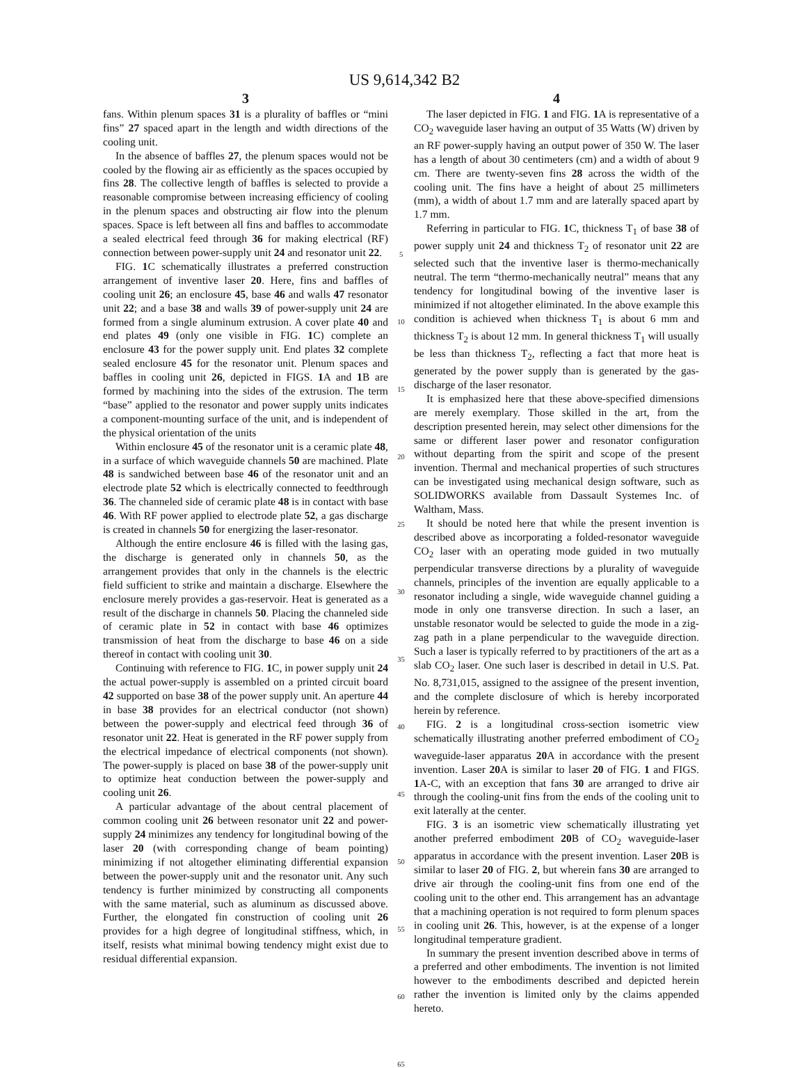US 9,614,342 B2
3
fans. Within plenum spaces 31 is a plurality of baffles or “mini fins” 27 spaced apart in the length and width directions of the cooling unit.
In the absence of baffles 27, the plenum spaces would not be cooled by the flowing air as efficiently as the spaces occupied by fins 28. The collective length of baffles is selected to provide a reasonable compromise between increasing efficiency of cooling in the plenum spaces and obstructing air flow into the plenum spaces. Space is left between all fins and baffles to accommodate a sealed electrical feed through 36 for making electrical (RF) connection between power-supply unit 24 and resonator unit 22.
FIG. 1 C schematically illustrates a preferred construction arrangement of inventive laser 20. Here, fins and baffles of cooling unit 26; an enclosure 45, base 46 and walls 47 resonator unit 22; and a base 38 and walls 39 of power-supply unit 24 are formed from a single aluminum extrusion. A cover plate 40 and end plates 49 (only one visible in FIG. 1 C) complete an enclosure 43 for the power supply unit. End plates 32 complete sealed enclosure 45 for the resonator unit. Plenum spaces and baffles in cooling unit 26, depicted in FIGS. 1 A and 1 B are formed by machining into the sides of the extrusion. The term “base” applied to the resonator and power supply units indicates a component-mounting surface of the unit, and is independent of the physical orientation of the units
Within enclosure 45 of the resonator unit is a ceramic plate 48, in a surface of which waveguide channels 50 are machined. Plate 48 is sandwiched between base 46 of the resonator unit and an electrode plate 52 which is electrically connected to feedthrough 36. The channeled side of ceramic plate 48 is in contact with base 46. With RF power applied to electrode plate 52, a gas discharge is created in channels 50 for energizing the laser-resonator.
Although the entire enclosure 46 is filled with the lasing gas, the discharge is generated only in channels 50, as the arrangement provides that only in the channels is the electric field sufficient to strike and maintain a discharge. Elsewhere the enclosure merely provides a gas-reservoir. Heat is generated as a result of the discharge in channels 50. Placing the channeled side of ceramic plate in 52 in contact with base 46 optimizes transmission of heat from the discharge to base 46 on a side thereof in contact with cooling unit 30.
Continuing with reference to FIG. 1 C, in power supply unit 24 the actual power-supply is assembled on a printed circuit board 42 supported on base 38 of the power supply unit. An aperture 44 in base 38 provides for an electrical conductor (not shown) between the power-supply and electrical feed through 36 of resonator unit 22. Heat is generated in the RF power supply from the electrical impedance of electrical components (not shown). The power-supply is placed on base 38 of the power-supply unit to optimize heat conduction between the power-supply and cooling unit 26.
A particular advantage of the about central placement of common cooling unit 26 between resonator unit 22 and power-supply 24 minimizes any tendency for longitudinal bowing of the laser 20 (with corresponding change of beam pointing) minimizing if not altogether eliminating differential expansion between the power-supply unit and the resonator unit. Any such tendency is further minimized by constructing all components with the same material, such as aluminum as discussed above. Further, the elongated fin construction of cooling unit 26 provides for a high degree of longitudinal stiffness, which, in itself, resists what minimal bowing tendency might exist due to residual differential expansion.
5
10
15
20
25
30
35
40
45
50
55
60
65
4
The laser depicted in FIG. 1 and FIG. 1 A is representative of a CO<sub>2</sub> waveguide laser having an output of 35 Watts (W) driven by an RF power-supply having an output power of 350 W. The laser has a length of about 30 centimeters (cm) and a width of about 9 cm. There are twenty-seven fins 28 across the width of the cooling unit. The fins have a height of about 25 millimeters (mm), a width of about 1.7 mm and are laterally spaced apart by 1.7 mm.
Referring in particular to FIG. 1 C, thickness T<sub>1</sub> of base 38 of power supply unit 24 and thickness T<sub>2</sub> of resonator unit 22 are selected such that the inventive laser is thermo-mechanically neutral. The term “thermo-mechanically neutral” means that any tendency for longitudinal bowing of the inventive laser is minimized if not altogether eliminated. In the above example this condition is achieved when thickness T<sub>1</sub> is about 6 mm and thickness T<sub>2</sub> is about 12 mm. In general thickness T<sub>1</sub> will usually be less than thickness T<sub>2</sub>, reflecting a fact that more heat is generated by the power supply than is generated by the gas-discharge of the laser resonator.
It is emphasized here that these above-specified dimensions are merely exemplary. Those skilled in the art, from the description presented herein, may select other dimensions for the same or different laser power and resonator configuration without departing from the spirit and scope of the present invention. Thermal and mechanical properties of such structures can be investigated using mechanical design software, such as SOLIDWORKS available from Dassault Systemes Inc. of Waltham, Mass.
It should be noted here that while the present invention is described above as incorporating a folded-resonator waveguide CO<sub>2</sub> laser with an operating mode guided in two mutually perpendicular transverse directions by a plurality of waveguide channels, principles of the invention are equally applicable to a resonator including a single, wide waveguide channel guiding a mode in only one transverse direction. In such a laser, an unstable resonator would be selected to guide the mode in a zig-zag path in a plane perpendicular to the waveguide direction. Such a laser is typically referred to by practitioners of the art as a slab CO<sub>2</sub> laser. One such laser is described in detail in U.S. Pat. No. 8,731,015, assigned to the assignee of the present invention, and the complete disclosure of which is hereby incorporated herein by reference.
FIG. 2 is a longitudinal cross-section isometric view schematically illustrating another preferred embodiment of CO<sub>2</sub> waveguide-laser apparatus 20 A in accordance with the present invention. Laser 20 A is similar to laser 20 of FIG. 1 and FIGS. 1 A-C, with an exception that fans 30 are arranged to drive air through the cooling-unit fins from the ends of the cooling unit to exit laterally at the center.
FIG. 3 is an isometric view schematically illustrating yet another preferred embodiment 20 B of CO<sub>2</sub> waveguide-laser apparatus in accordance with the present invention. Laser 20 B is similar to laser 20 of FIG. 2, but wherein fans 30 are arranged to drive air through the cooling-unit fins from one end of the cooling unit to the other end. This arrangement has an advantage that a machining operation is not required to form plenum spaces in cooling unit 26. This, however, is at the expense of a longer longitudinal temperature gradient.
In summary the present invention described above in terms of a preferred and other embodiments. The invention is not limited however to the embodiments described and depicted herein rather the invention is limited only by the claims appended hereto.